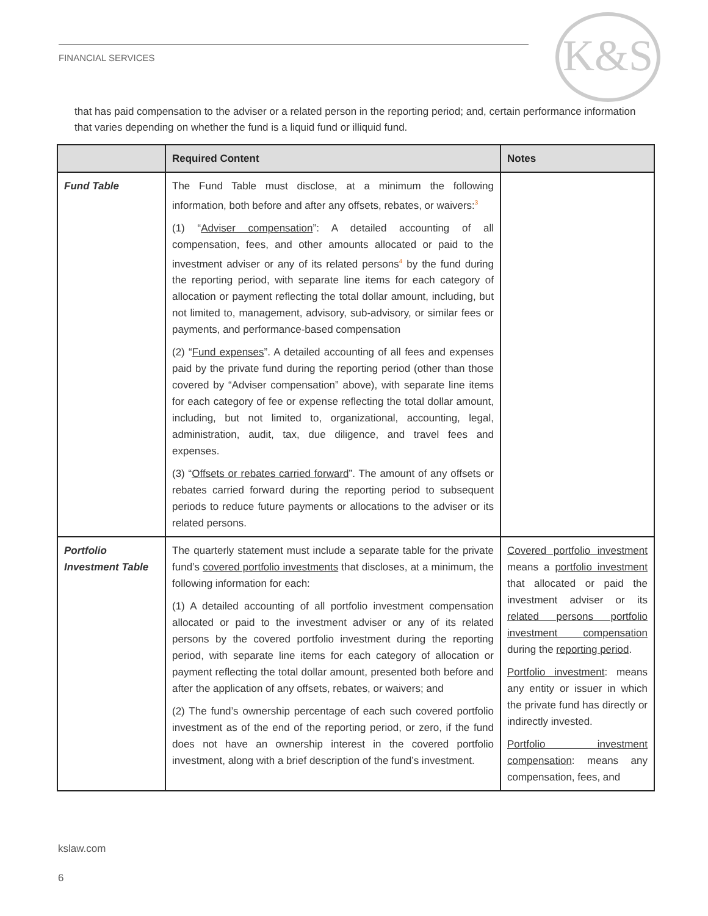FINANCIAL SERVICES K&S
that has paid compensation to the adviser or a related person in the reporting period; and, certain performance information that varies depending on whether the fund is a liquid fund or illiquid fund.
| | Required Content | Notes |
| --- | --- | --- |
| Fund Table | The Fund Table must disclose, at a minimum the following information, both before and after any offsets, rebates, or waivers:<sup>3</sup> (1) “ Adviser compensation ”: A detailed accounting of all compensation, fees, and other amounts allocated or paid to the investment adviser or any of its related persons<sup>4</sup> by the fund during the reporting period, with separate line items for each category of allocation or payment reflecting the total dollar amount, including, but not limited to, management, advisory, sub-advisory, or similar fees or payments, and performance-based compensation (2) “ Fund expenses ”. A detailed accounting of all fees and expenses paid by the private fund during the reporting period (other than those covered by “Adviser compensation” above), with separate line items for each category of fee or expense reflecting the total dollar amount, including, but not limited to, organizational, accounting, legal, administration, audit, tax, due diligence, and travel fees and expenses. (3) “ Offsets or rebates carried forward ”. The amount of any offsets or rebates carried forward during the reporting period to subsequent periods to reduce future payments or allocations to the adviser or its related persons. | |
| Portfolio Investment Table | The quarterly statement must include a separate table for the private fund’s covered portfolio investments that discloses, at a minimum, the following information for each: (1) A detailed accounting of all portfolio investment compensation allocated or paid to the investment adviser or any of its related persons by the covered portfolio investment during the reporting period, with separate line items for each category of allocation or payment reflecting the total dollar amount, presented both before and after the application of any offsets, rebates, or waivers; and (2) The fund’s ownership percentage of each such covered portfolio investment as of the end of the reporting period, or zero, if the fund does not have an ownership interest in the covered portfolio investment, along with a brief description of the fund’s investment. | Covered portfolio investment means a portfolio investment that allocated or paid the investment adviser or its related persons portfolio investment compensation during the reporting period . Portfolio investment : means any entity or issuer in which the private fund has directly or indirectly invested. Portfolio investment compensation : means any compensation, fees, and |
kslaw.com
6